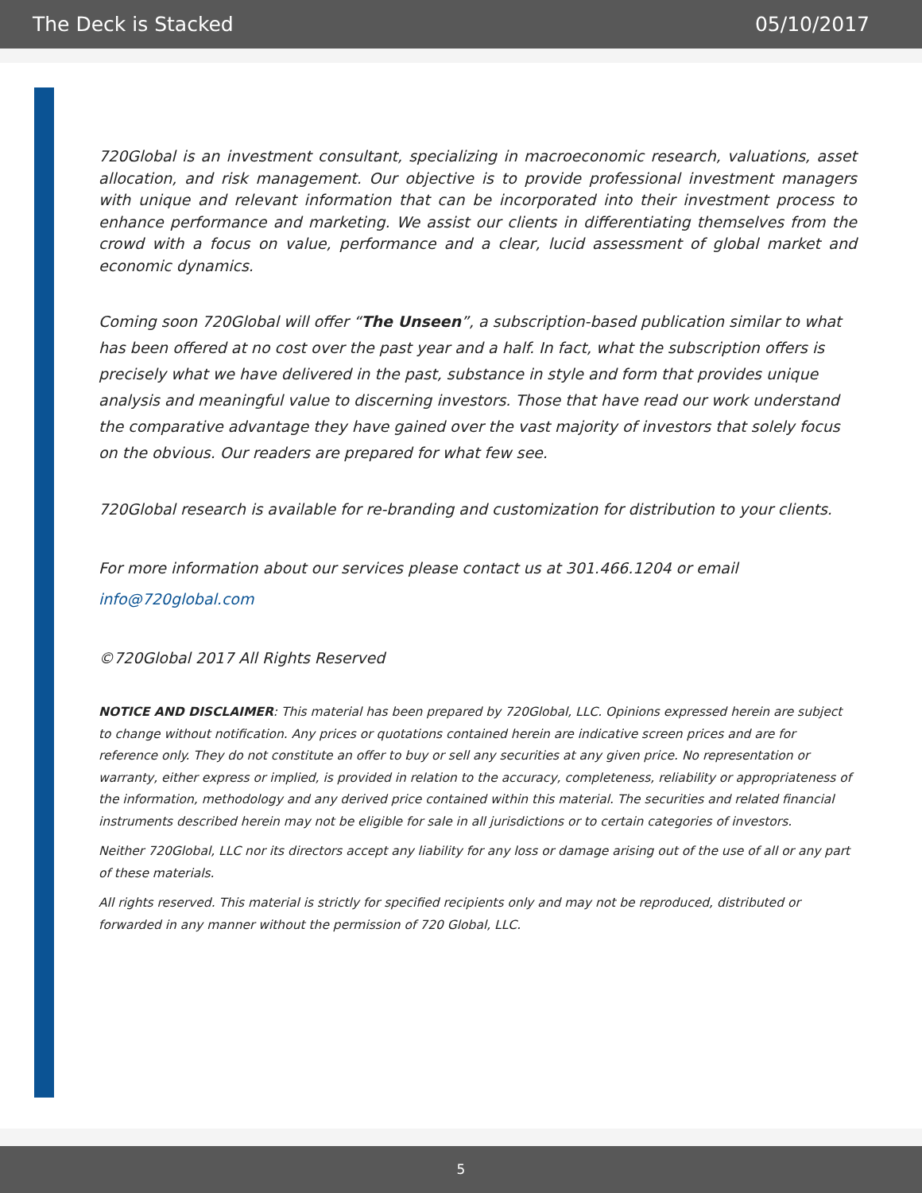The Deck is Stacked 05/10/2017
720Global is an investment consultant, specializing in macroeconomic research, valuations, asset allocation, and risk management. Our objective is to provide professional investment managers with unique and relevant information that can be incorporated into their investment process to enhance performance and marketing. We assist our clients in differentiating themselves from the crowd with a focus on value, performance and a clear, lucid assessment of global market and economic dynamics.
Coming soon 720Global will offer “The Unseen”, a subscription-based publication similar to what has been offered at no cost over the past year and a half. In fact, what the subscription offers is precisely what we have delivered in the past, substance in style and form that provides unique analysis and meaningful value to discerning investors. Those that have read our work understand the comparative advantage they have gained over the vast majority of investors that solely focus on the obvious. Our readers are prepared for what few see.
720Global research is available for re-branding and customization for distribution to your clients.
For more information about our services please contact us at 301.466.1204 or email
info@720global.com
©720Global 2017 All Rights Reserved
NOTICE AND DISCLAIMER: This material has been prepared by 720Global, LLC. Opinions expressed herein are subject to change without notification. Any prices or quotations contained herein are indicative screen prices and are for reference only. They do not constitute an offer to buy or sell any securities at any given price. No representation or warranty, either express or implied, is provided in relation to the accuracy, completeness, reliability or appropriateness of the information, methodology and any derived price contained within this material. The securities and related financial instruments described herein may not be eligible for sale in all jurisdictions or to certain categories of investors.
Neither 720Global, LLC nor its directors accept any liability for any loss or damage arising out of the use of all or any part of these materials.
All rights reserved. This material is strictly for specified recipients only and may not be reproduced, distributed or forwarded in any manner without the permission of 720 Global, LLC.
5